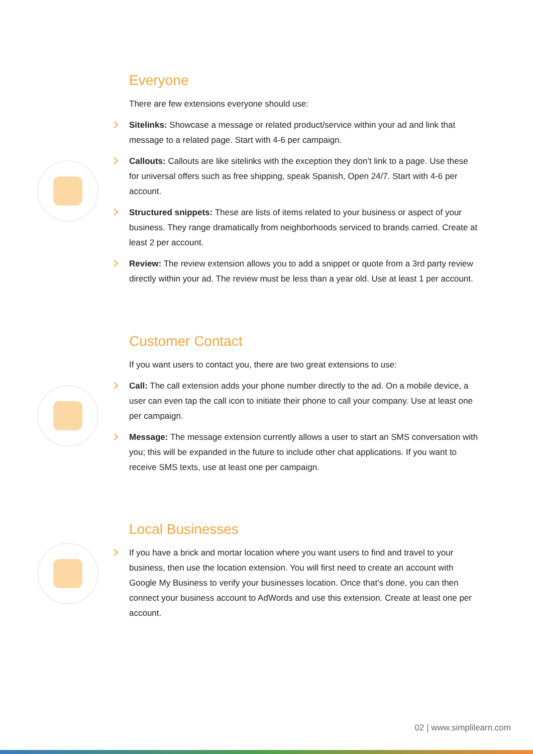Everyone
There are few extensions everyone should use:
Sitelinks: Showcase a message or related product/service within your ad and link that message to a related page. Start with 4-6 per campaign.
Callouts: Callouts are like sitelinks with the exception they don’t link to a page. Use these for universal offers such as free shipping, speak Spanish, Open 24/7. Start with 4-6 per account.
Structured snippets: These are lists of items related to your business or aspect of your business. They range dramatically from neighborhoods serviced to brands carried. Create at least 2 per account.
Review: The review extension allows you to add a snippet or quote from a 3rd party review directly within your ad. The review must be less than a year old. Use at least 1 per account.
Customer Contact
If you want users to contact you, there are two great extensions to use:
Call: The call extension adds your phone number directly to the ad. On a mobile device, a user can even tap the call icon to initiate their phone to call your company. Use at least one per campaign.
Message: The message extension currently allows a user to start an SMS conversation with you; this will be expanded in the future to include other chat applications. If you want to receive SMS texts, use at least one per campaign.
Local Businesses
If you have a brick and mortar location where you want users to find and travel to your business, then use the location extension. You will first need to create an account with Google My Business to verify your businesses location. Once that’s done, you can then connect your business account to AdWords and use this extension. Create at least one per account.
02 | www.simplilearn.com